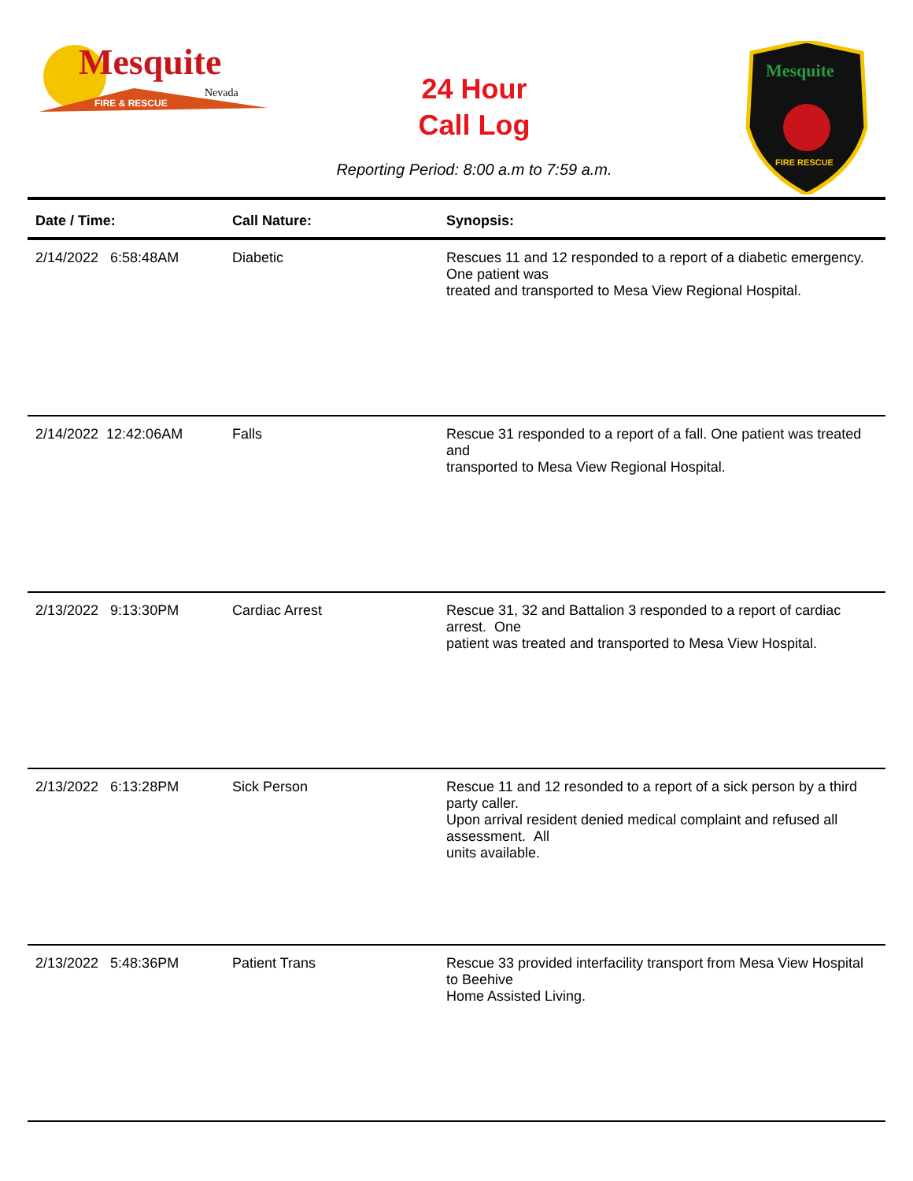Mesquite
Nevada
FIRE & RESCUE
Mesquite
FIRE RESCUE
24 Hour
Call Log
Reporting Period: 8:00 a.m to 7:59 a.m.
| Date / Time: | Call Nature: | Synopsis: |
| --- | --- | --- |
| 2/14/2022 6:58:48AM | Diabetic | Rescues 11 and 12 responded to a report of a diabetic emergency. One patient was treated and transported to Mesa View Regional Hospital. |
| 2/14/2022 12:42:06AM | Falls | Rescue 31 responded to a report of a fall. One patient was treated and transported to Mesa View Regional Hospital. |
| 2/13/2022 9:13:30PM | Cardiac Arrest | Rescue 31, 32 and Battalion 3 responded to a report of cardiac arrest. One patient was treated and transported to Mesa View Hospital. |
| 2/13/2022 6:13:28PM | Sick Person | Rescue 11 and 12 resonded to a report of a sick person by a third party caller. Upon arrival resident denied medical complaint and refused all assessment. All units available. |
| 2/13/2022 5:48:36PM | Patient Trans | Rescue 33 provided interfacility transport from Mesa View Hospital to Beehive Home Assisted Living. |